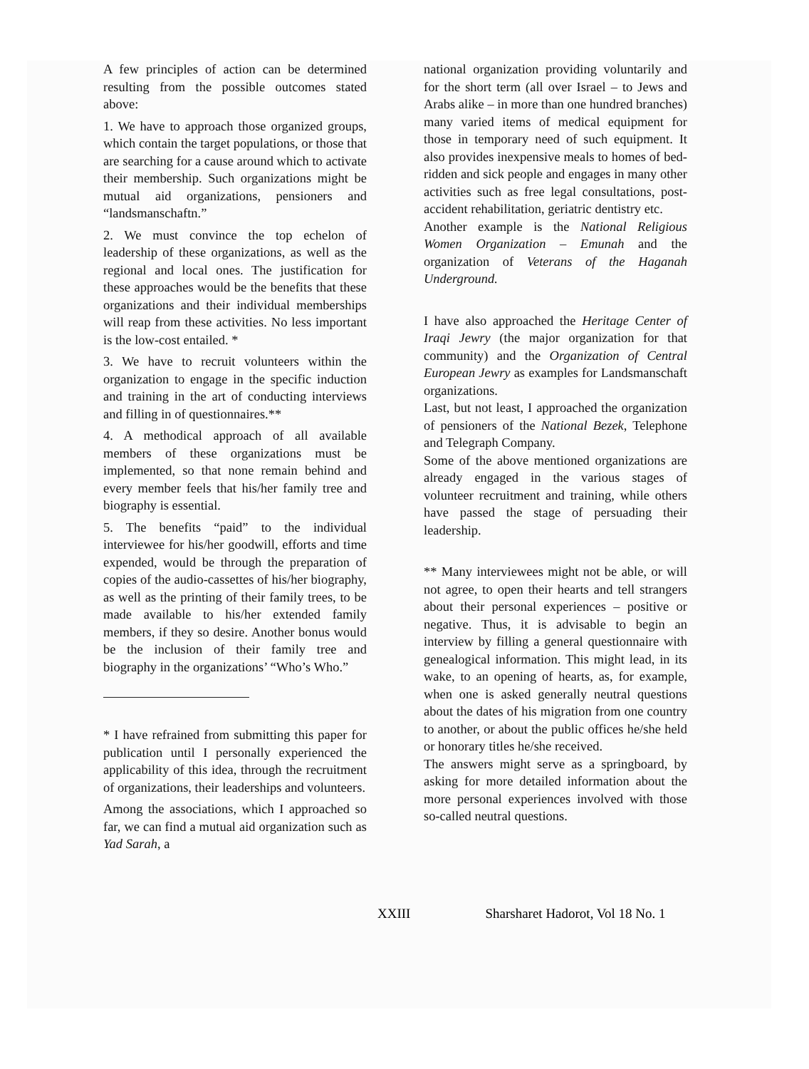A few principles of action can be determined resulting from the possible outcomes stated above:
1. We have to approach those organized groups, which contain the target populations, or those that are searching for a cause around which to activate their membership. Such organizations might be mutual aid organizations, pensioners and “landsmanschaftn.”
2. We must convince the top echelon of leadership of these organizations, as well as the regional and local ones. The justification for these approaches would be the benefits that these organizations and their individual memberships will reap from these activities. No less important is the low-cost entailed. *
3. We have to recruit volunteers within the organization to engage in the specific induction and training in the art of conducting interviews and filling in of questionnaires.**
4. A methodical approach of all available members of these organizations must be implemented, so that none remain behind and every member feels that his/her family tree and biography is essential.
5. The benefits “paid” to the individual interviewee for his/her goodwill, efforts and time expended, would be through the preparation of copies of the audio-cassettes of his/her biography, as well as the printing of their family trees, to be made available to his/her extended family members, if they so desire. Another bonus would be the inclusion of their family tree and biography in the organizations’ “Who’s Who.”
* I have refrained from submitting this paper for publication until I personally experienced the applicability of this idea, through the recruitment of organizations, their leaderships and volunteers.
Among the associations, which I approached so far, we can find a mutual aid organization such as Yad Sarah, a
national organization providing voluntarily and for the short term (all over Israel – to Jews and Arabs alike – in more than one hundred branches) many varied items of medical equipment for those in temporary need of such equipment. It also provides inexpensive meals to homes of bed-ridden and sick people and engages in many other activities such as free legal consultations, post-accident rehabilitation, geriatric dentistry etc.
Another example is the National Religious Women Organization – Emunah and the organization of Veterans of the Haganah Underground.
I have also approached the Heritage Center of Iraqi Jewry (the major organization for that community) and the Organization of Central European Jewry as examples for Landsmanschaft organizations.
Last, but not least, I approached the organization of pensioners of the National Bezek, Telephone and Telegraph Company.
Some of the above mentioned organizations are already engaged in the various stages of volunteer recruitment and training, while others have passed the stage of persuading their leadership.
** Many interviewees might not be able, or will not agree, to open their hearts and tell strangers about their personal experiences – positive or negative. Thus, it is advisable to begin an interview by filling a general questionnaire with genealogical information. This might lead, in its wake, to an opening of hearts, as, for example, when one is asked generally neutral questions about the dates of his migration from one country to another, or about the public offices he/she held or honorary titles he/she received.
The answers might serve as a springboard, by asking for more detailed information about the more personal experiences involved with those so-called neutral questions.
XXIII Sharsharet Hadorot, Vol 18 No. 1